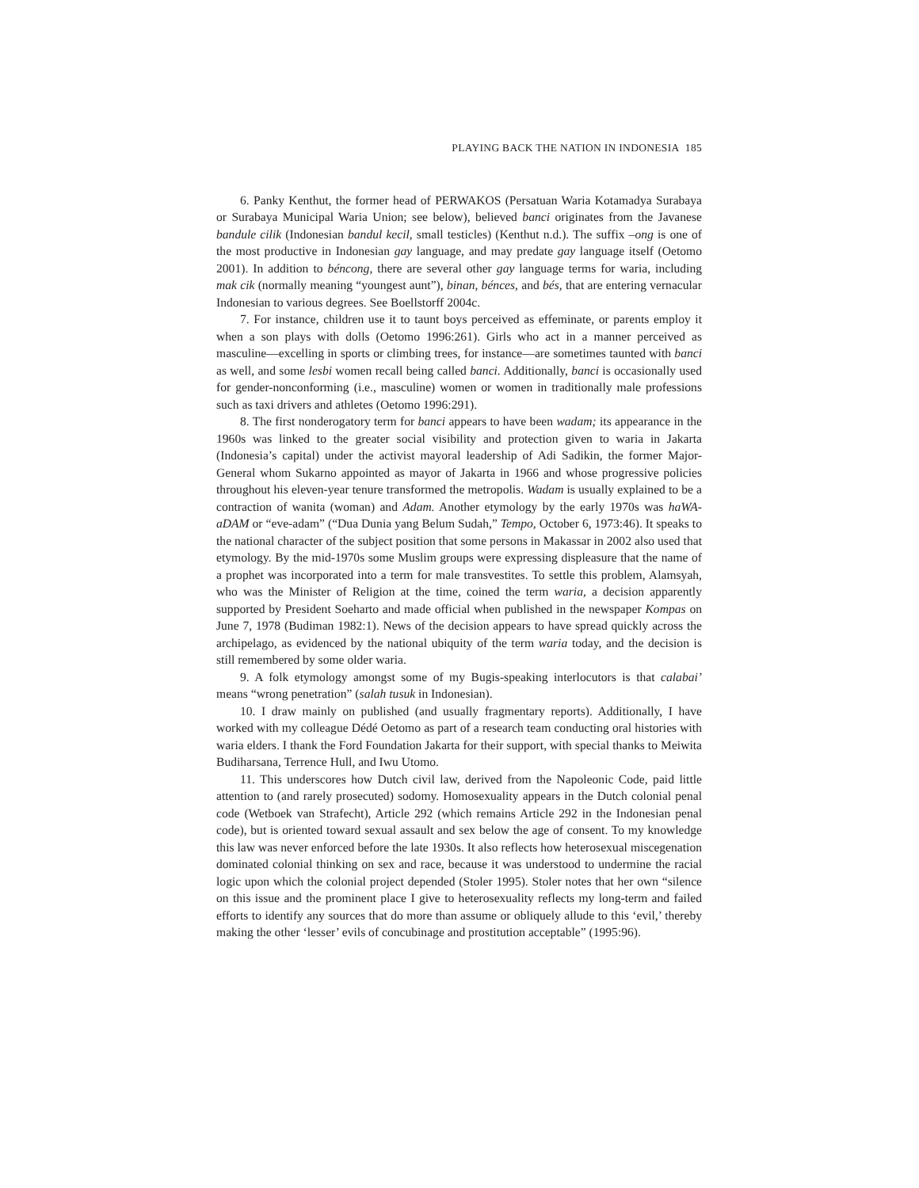PLAYING BACK THE NATION IN INDONESIA 185
6. Panky Kenthut, the former head of PERWAKOS (Persatuan Waria Kotamadya Surabaya or Surabaya Municipal Waria Union; see below), believed banci originates from the Javanese bandule cilik (Indonesian bandul kecil, small testicles) (Kenthut n.d.). The suffix –ong is one of the most productive in Indonesian gay language, and may predate gay language itself (Oetomo 2001). In addition to béncong, there are several other gay language terms for waria, including mak cik (normally meaning “youngest aunt”), binan, bénces, and bés, that are entering vernacular Indonesian to various degrees. See Boellstorff 2004c.
7. For instance, children use it to taunt boys perceived as effeminate, or parents employ it when a son plays with dolls (Oetomo 1996:261). Girls who act in a manner perceived as masculine—excelling in sports or climbing trees, for instance—are sometimes taunted with banci as well, and some lesbi women recall being called banci. Additionally, banci is occasionally used for gender-nonconforming (i.e., masculine) women or women in traditionally male professions such as taxi drivers and athletes (Oetomo 1996:291).
8. The first nonderogatory term for banci appears to have been wadam; its appearance in the 1960s was linked to the greater social visibility and protection given to waria in Jakarta (Indonesia’s capital) under the activist mayoral leadership of Adi Sadikin, the former Major-General whom Sukarno appointed as mayor of Jakarta in 1966 and whose progressive policies throughout his eleven-year tenure transformed the metropolis. Wadam is usually explained to be a contraction of wanita (woman) and Adam. Another etymology by the early 1970s was haWA-aDAM or “eve-adam” (“Dua Dunia yang Belum Sudah,” Tempo, October 6, 1973:46). It speaks to the national character of the subject position that some persons in Makassar in 2002 also used that etymology. By the mid-1970s some Muslim groups were expressing displeasure that the name of a prophet was incorporated into a term for male transvestites. To settle this problem, Alamsyah, who was the Minister of Religion at the time, coined the term waria, a decision apparently supported by President Soeharto and made official when published in the newspaper Kompas on June 7, 1978 (Budiman 1982:1). News of the decision appears to have spread quickly across the archipelago, as evidenced by the national ubiquity of the term waria today, and the decision is still remembered by some older waria.
9. A folk etymology amongst some of my Bugis-speaking interlocutors is that calabai’ means “wrong penetration” (salah tusuk in Indonesian).
10. I draw mainly on published (and usually fragmentary reports). Additionally, I have worked with my colleague Dédé Oetomo as part of a research team conducting oral histories with waria elders. I thank the Ford Foundation Jakarta for their support, with special thanks to Meiwita Budiharsana, Terrence Hull, and Iwu Utomo.
11. This underscores how Dutch civil law, derived from the Napoleonic Code, paid little attention to (and rarely prosecuted) sodomy. Homosexuality appears in the Dutch colonial penal code (Wetboek van Strafecht), Article 292 (which remains Article 292 in the Indonesian penal code), but is oriented toward sexual assault and sex below the age of consent. To my knowledge this law was never enforced before the late 1930s. It also reflects how heterosexual miscegenation dominated colonial thinking on sex and race, because it was understood to undermine the racial logic upon which the colonial project depended (Stoler 1995). Stoler notes that her own “silence on this issue and the prominent place I give to heterosexuality reflects my long-term and failed efforts to identify any sources that do more than assume or obliquely allude to this ‘evil,’ thereby making the other ‘lesser’ evils of concubinage and prostitution acceptable” (1995:96).